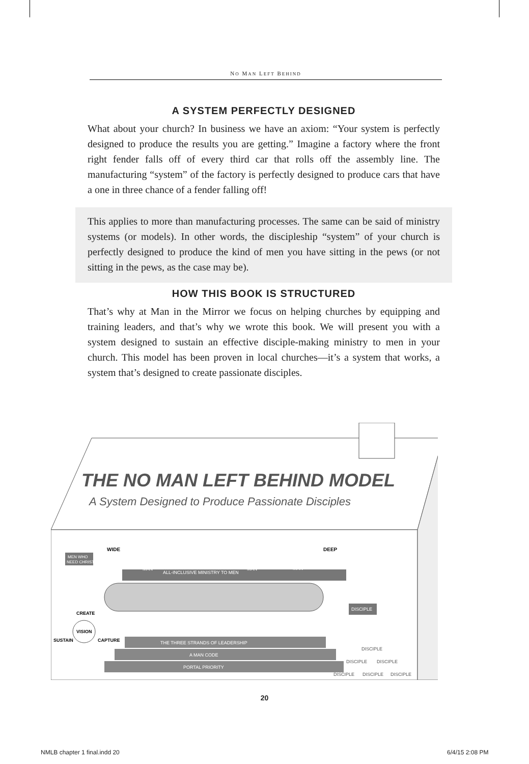NO MAN LEFT BEHIND
A SYSTEM PERFECTLY DESIGNED
What about your church? In business we have an axiom: “Your system is perfectly designed to produce the results you are getting.” Imagine a factory where the front right fender falls off of every third car that rolls off the assembly line. The manufacturing “system” of the factory is perfectly designed to produce cars that have a one in three chance of a fender falling off!
This applies to more than manufacturing processes. The same can be said of ministry systems (or models). In other words, the discipleship “system” of your church is perfectly designed to produce the kind of men you have sitting in the pews (or not sitting in the pews, as the case may be).
HOW THIS BOOK IS STRUCTURED
That’s why at Man in the Mirror we focus on helping churches by equipping and training leaders, and that’s why we wrote this book. We will present you with a system designed to sustain an effective disciple-making ministry to men in your church. This model has been proven in local churches—it’s a system that works, a system that’s designed to create passionate disciples.
THE NO MAN LEFT BEHIND MODEL
A System Designed to Produce Passionate Disciples
WIDE
DEEP
MEN WHO
NEED CHRIST
MAN
ALL-INCLUSIVE MINISTRY TO MEN
MAN
MAN
DISCIPLE
CREATE
VISION
SUSTAIN
CAPTURE
THE THREE STRANDS OF LEADERSHIP
A MAN CODE
PORTAL PRIORITY
DISCIPLE
DISCIPLE
DISCIPLE
DISCIPLE
DISCIPLE
DISCIPLE
20
NMLB chapter 1 final.indd 20 6/4/15 2:08 PM